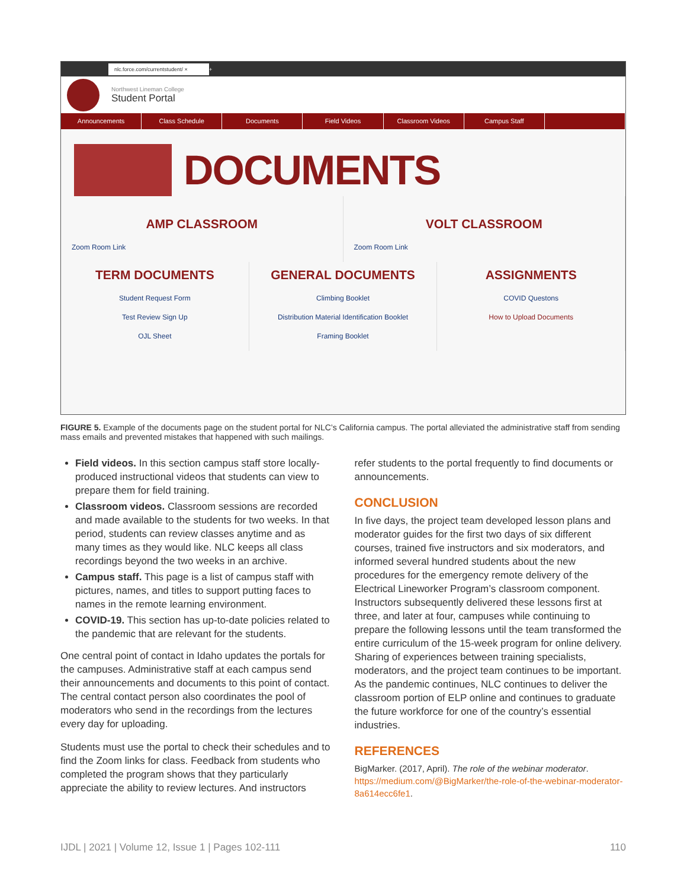nlc.force.com/currentstudent/ × +
Northwest Lineman College
Student Portal
Announcements Class Schedule Documents Field Videos Classroom Videos Campus Staff
DOCUMENTS
AMP CLASSROOM
Zoom Room Link
VOLT CLASSROOM
Zoom Room Link
TERM DOCUMENTS
Student Request Form
Test Review Sign Up
OJL Sheet
GENERAL DOCUMENTS
Climbing Booklet
Distribution Material Identification Booklet
Framing Booklet
ASSIGNMENTS
COVID Questons
How to Upload Documents
FIGURE 5. Example of the documents page on the student portal for NLC’s California campus. The portal alleviated the administrative staff from sending mass emails and prevented mistakes that happened with such mailings.
Field videos. In this section campus staff store locally-produced instructional videos that students can view to prepare them for field training.
Classroom videos. Classroom sessions are recorded and made available to the students for two weeks. In that period, students can review classes anytime and as many times as they would like. NLC keeps all class recordings beyond the two weeks in an archive.
Campus staff. This page is a list of campus staff with pictures, names, and titles to support putting faces to names in the remote learning environment.
COVID-19. This section has up-to-date policies related to the pandemic that are relevant for the students.
One central point of contact in Idaho updates the portals for the campuses. Administrative staff at each campus send their announcements and documents to this point of contact. The central contact person also coordinates the pool of moderators who send in the recordings from the lectures every day for uploading.
Students must use the portal to check their schedules and to find the Zoom links for class. Feedback from students who completed the program shows that they particularly appreciate the ability to review lectures. And instructors
refer students to the portal frequently to find documents or announcements.
CONCLUSION
In five days, the project team developed lesson plans and moderator guides for the first two days of six different courses, trained five instructors and six moderators, and informed several hundred students about the new procedures for the emergency remote delivery of the Electrical Lineworker Program’s classroom component. Instructors subsequently delivered these lessons first at three, and later at four, campuses while continuing to prepare the following lessons until the team transformed the entire curriculum of the 15-week program for online delivery. Sharing of experiences between training specialists, moderators, and the project team continues to be important. As the pandemic continues, NLC continues to deliver the classroom portion of ELP online and continues to graduate the future workforce for one of the country’s essential industries.
REFERENCES
BigMarker. (2017, April). The role of the webinar moderator. https://medium.com/@BigMarker/the-role-of-the-webinar-moderator-8a614ecc6fe1.
IJDL | 2021 | Volume 12, Issue 1 | Pages 102-111 110